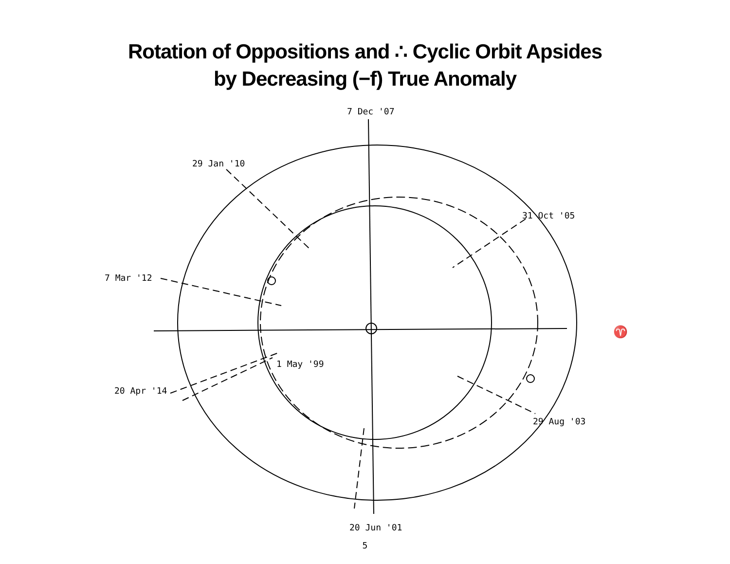Rotation of Oppositions and ∴ Cyclic Orbit Apsides
by Decreasing (−f) True Anomaly
7 Dec '07
29 Jan '10
31 Oct '05
7 Mar '12
♈
1 May '99
20 Apr '14
29 Aug '03
20 Jun '01
5